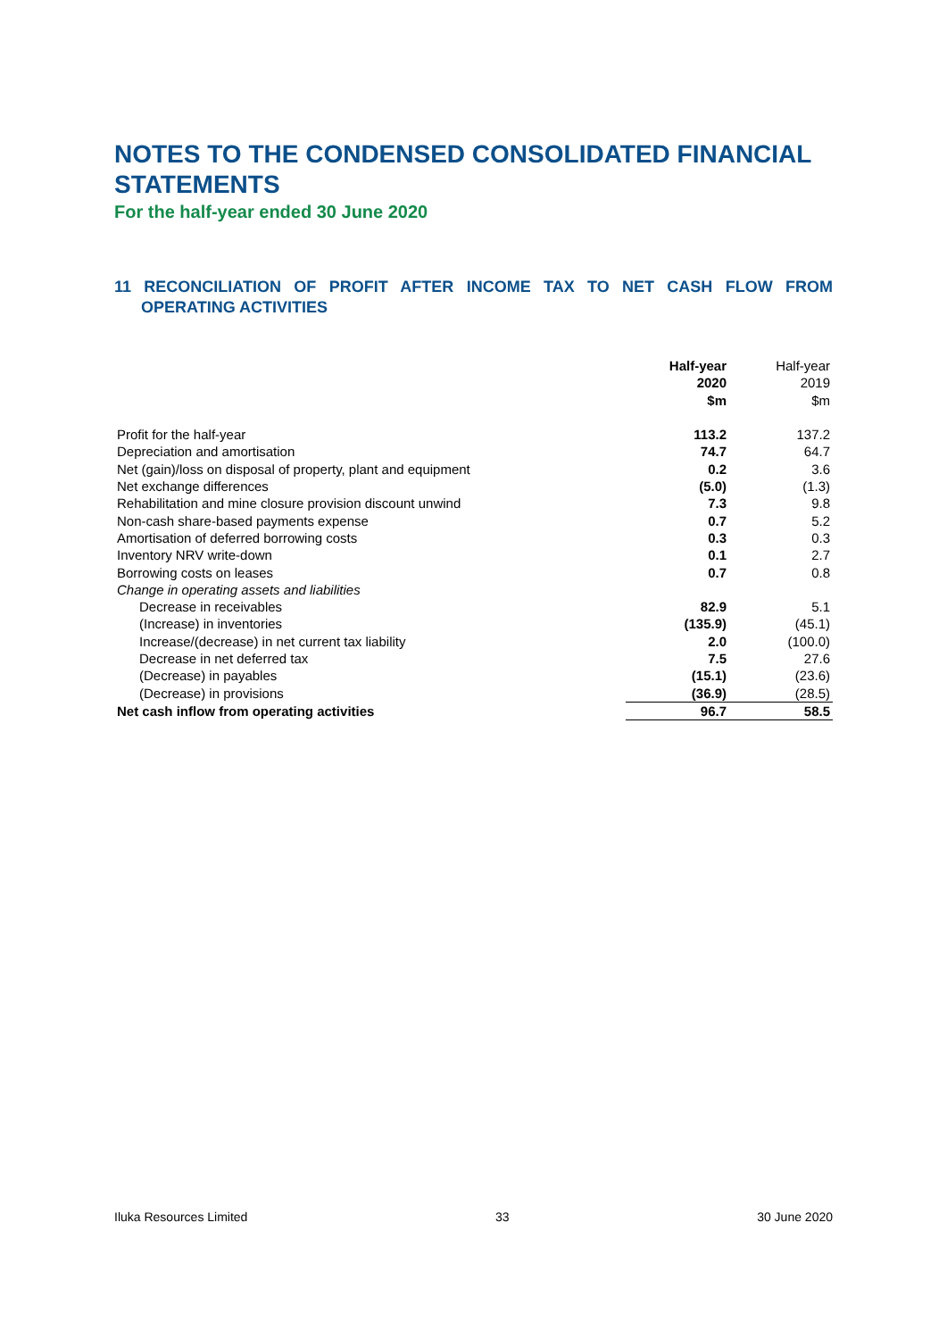NOTES TO THE CONDENSED CONSOLIDATED FINANCIAL STATEMENTS
For the half-year ended 30 June 2020
11 RECONCILIATION OF PROFIT AFTER INCOME TAX TO NET CASH FLOW FROM OPERATING ACTIVITIES
| | Half-year 2020 $m | Half-year 2019 $m |
| --- | --- | --- |
| Profit for the half-year | 113.2 | 137.2 |
| Depreciation and amortisation | 74.7 | 64.7 |
| Net (gain)/loss on disposal of property, plant and equipment | 0.2 | 3.6 |
| Net exchange differences | (5.0) | (1.3) |
| Rehabilitation and mine closure provision discount unwind | 7.3 | 9.8 |
| Non-cash share-based payments expense | 0.7 | 5.2 |
| Amortisation of deferred borrowing costs | 0.3 | 0.3 |
| Inventory NRV write-down | 0.1 | 2.7 |
| Borrowing costs on leases | 0.7 | 0.8 |
| Change in operating assets and liabilities | | |
| Decrease in receivables | 82.9 | 5.1 |
| (Increase) in inventories | (135.9) | (45.1) |
| Increase/(decrease) in net current tax liability | 2.0 | (100.0) |
| Decrease in net deferred tax | 7.5 | 27.6 |
| (Decrease) in payables | (15.1) | (23.6) |
| (Decrease) in provisions | (36.9) | (28.5) |
| Net cash inflow from operating activities | 96.7 | 58.5 |
Iluka Resources Limited 33 30 June 2020